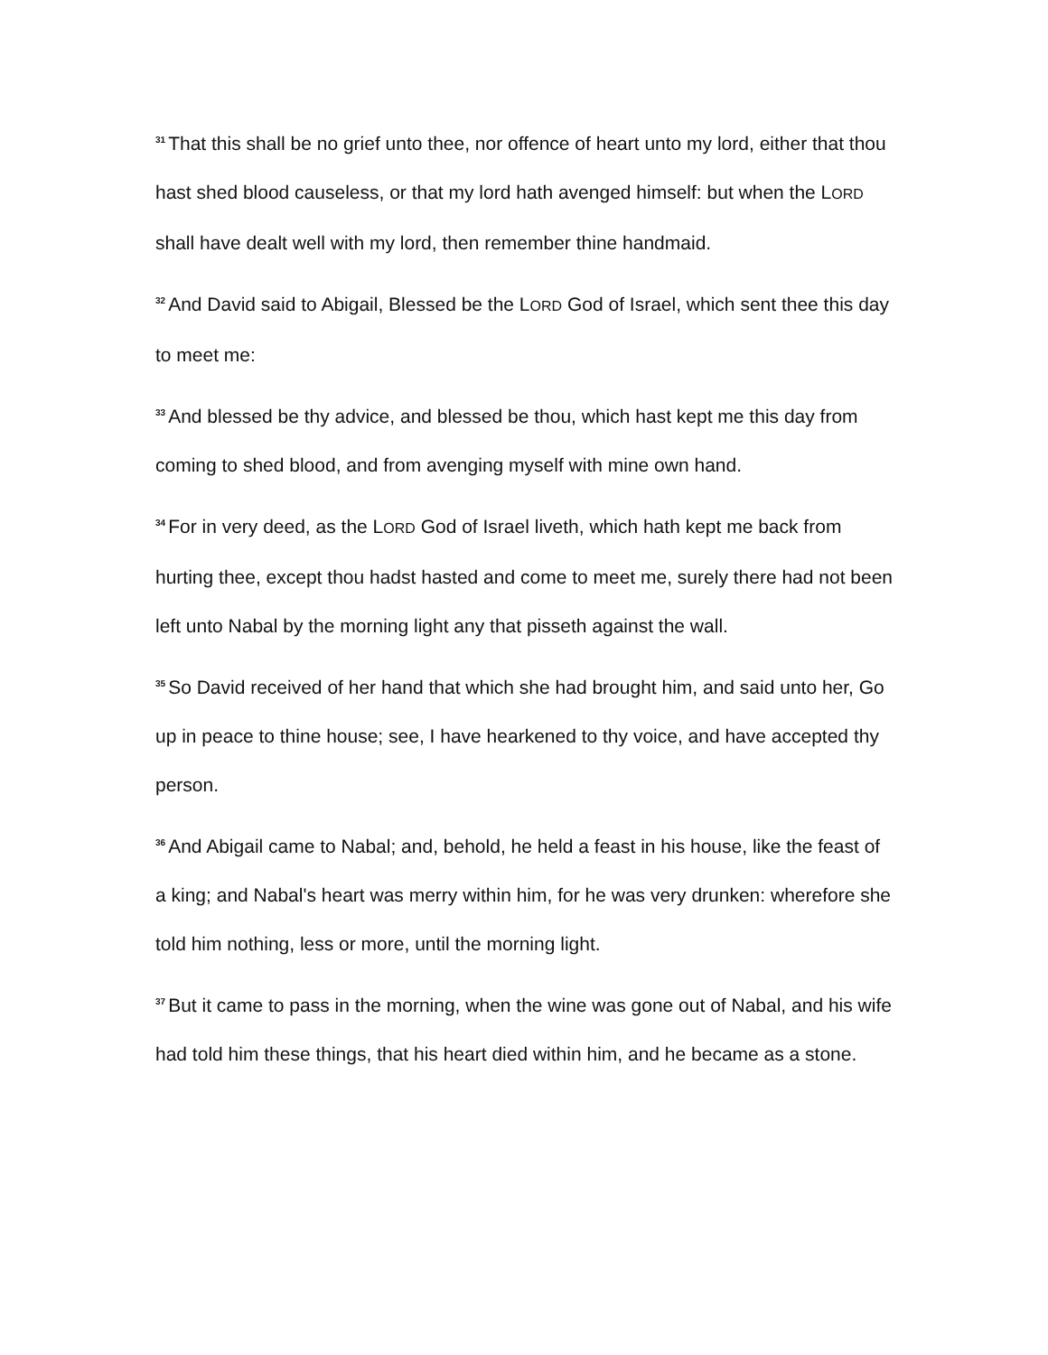<sup>31</sup> That this shall be no grief unto thee, nor offence of heart unto my lord, either that thou hast shed blood causeless, or that my lord hath avenged himself: but when the LORD shall have dealt well with my lord, then remember thine handmaid.
<sup>32</sup> And David said to Abigail, Blessed be the LORD God of Israel, which sent thee this day to meet me:
<sup>33</sup> And blessed be thy advice, and blessed be thou, which hast kept me this day from coming to shed blood, and from avenging myself with mine own hand.
<sup>34</sup> For in very deed, as the LORD God of Israel liveth, which hath kept me back from hurting thee, except thou hadst hasted and come to meet me, surely there had not been left unto Nabal by the morning light any that pisseth against the wall.
<sup>35</sup> So David received of her hand that which she had brought him, and said unto her, Go up in peace to thine house; see, I have hearkened to thy voice, and have accepted thy person.
<sup>36</sup> And Abigail came to Nabal; and, behold, he held a feast in his house, like the feast of a king; and Nabal's heart was merry within him, for he was very drunken: wherefore she told him nothing, less or more, until the morning light.
<sup>37</sup> But it came to pass in the morning, when the wine was gone out of Nabal, and his wife had told him these things, that his heart died within him, and he became as a stone.